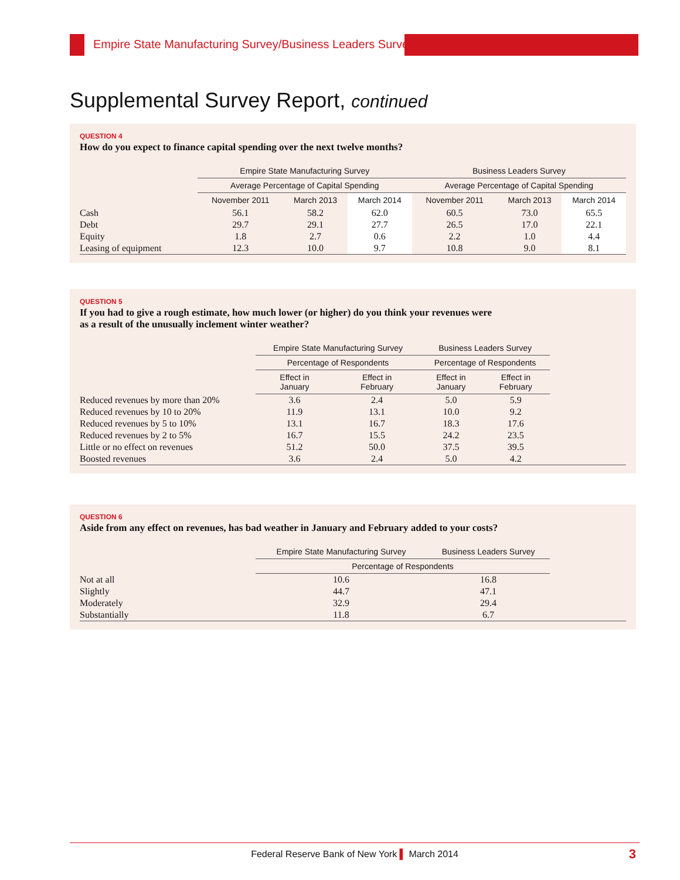Empire State Manufacturing Survey/Business Leaders Survey
Supplemental Survey Report, continued
QUESTION 4
How do you expect to finance capital spending over the next twelve months?
| | Empire State Manufacturing Survey | | | | Business Leaders Survey | | |
| --- | --- | --- | --- | --- | --- | --- | --- |
| | Average Percentage of Capital Spending | | | | Average Percentage of Capital Spending | | |
| | November 2011 | March 2013 | March 2014 | | November 2011 | March 2013 | March 2014 |
| Cash | 56.1 | 58.2 | 62.0 | | 60.5 | 73.0 | 65.5 |
| Debt | 29.7 | 29.1 | 27.7 | | 26.5 | 17.0 | 22.1 |
| Equity | 1.8 | 2.7 | 0.6 | | 2.2 | 1.0 | 4.4 |
| Leasing of equipment | 12.3 | 10.0 | 9.7 | | 10.8 | 9.0 | 8.1 |
QUESTION 5
If you had to give a rough estimate, how much lower (or higher) do you think your revenues were
as a result of the unusually inclement winter weather?
| | Empire State Manufacturing Survey | | | Business Leaders Survey | | |
| --- | --- | --- | --- | --- | --- | --- |
| | Percentage of Respondents | | | Percentage of Respondents | | |
| | Effect in January | Effect in February | | Effect in January | Effect in February | |
| Reduced revenues by more than 20% | 3.6 | 2.4 | | 5.0 | 5.9 | |
| Reduced revenues by 10 to 20% | 11.9 | 13.1 | | 10.0 | 9.2 | |
| Reduced revenues by 5 to 10% | 13.1 | 16.7 | | 18.3 | 17.6 | |
| Reduced revenues by 2 to 5% | 16.7 | 15.5 | | 24.2 | 23.5 | |
| Little or no effect on revenues | 51.2 | 50.0 | | 37.5 | 39.5 | |
| Boosted revenues | 3.6 | 2.4 | | 5.0 | 4.2 | |
QUESTION 6
Aside from any effect on revenues, has bad weather in January and February added to your costs?
| | Empire State Manufacturing Survey | Business Leaders Survey | |
| --- | --- | --- | --- |
| | Percentage of Respondents | | |
| Not at all | 10.6 | 16.8 | |
| Slightly | 44.7 | 47.1 | |
| Moderately | 32.9 | 29.4 | |
| Substantially | 11.8 | 6.7 | |
Federal Reserve Bank of New York ▌ March 2014
3